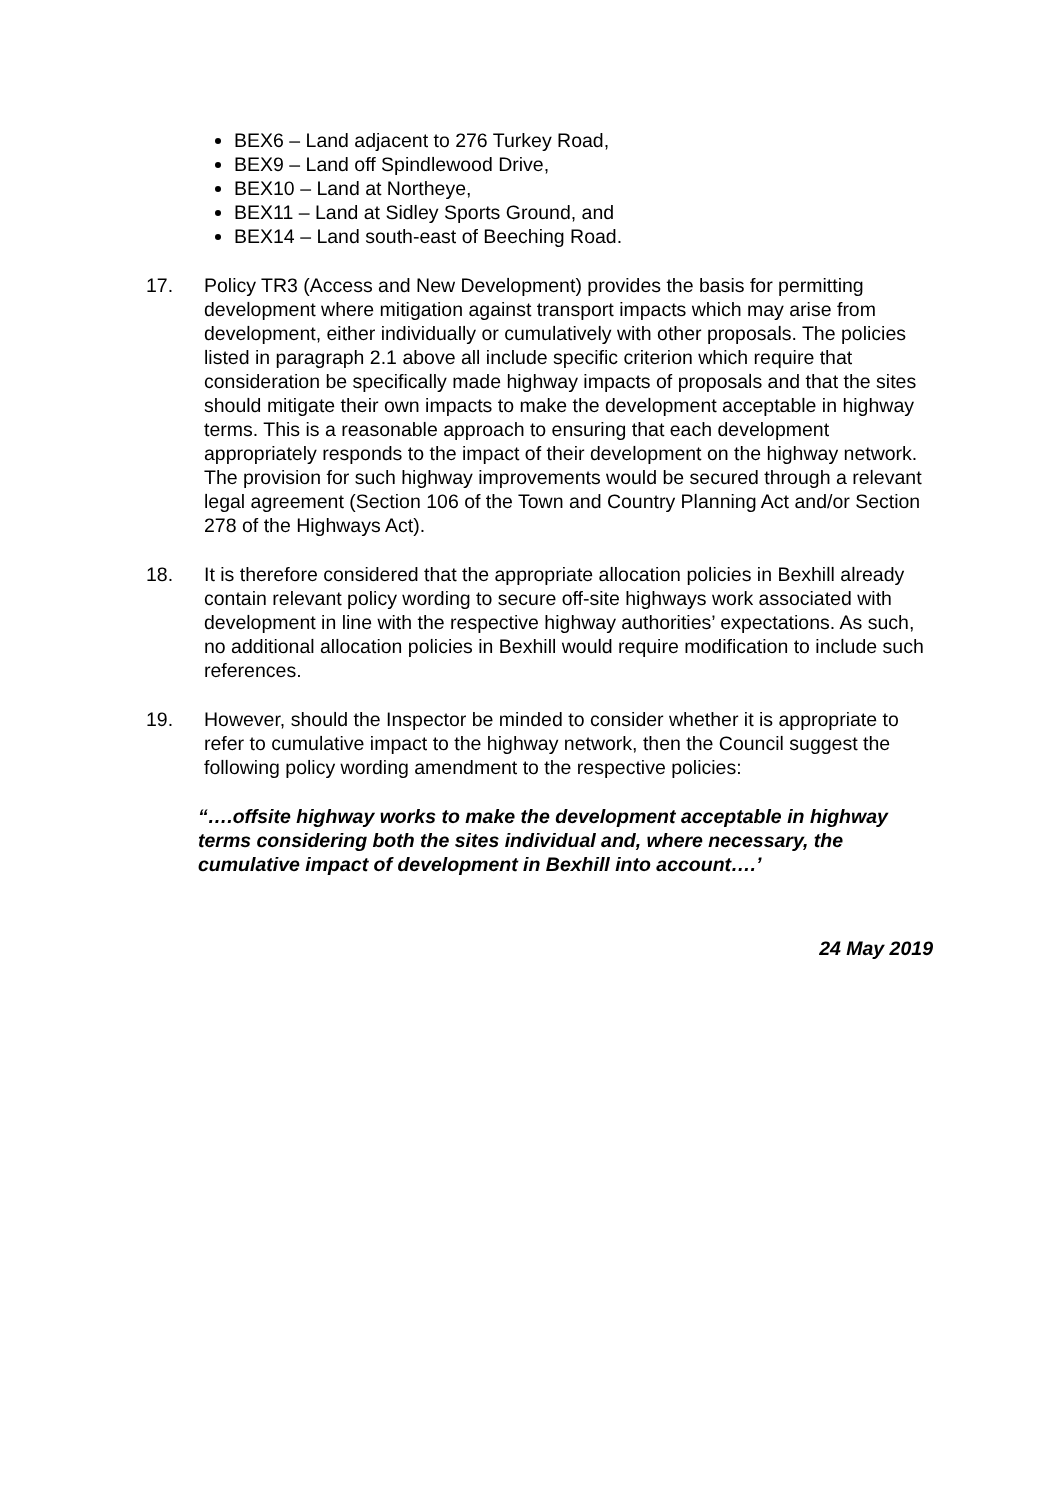BEX6 – Land adjacent to 276 Turkey Road,
BEX9 – Land off Spindlewood Drive,
BEX10 – Land at Northeye,
BEX11 – Land at Sidley Sports Ground, and
BEX14 – Land south-east of Beeching Road.
17. Policy TR3 (Access and New Development) provides the basis for permitting development where mitigation against transport impacts which may arise from development, either individually or cumulatively with other proposals. The policies listed in paragraph 2.1 above all include specific criterion which require that consideration be specifically made highway impacts of proposals and that the sites should mitigate their own impacts to make the development acceptable in highway terms. This is a reasonable approach to ensuring that each development appropriately responds to the impact of their development on the highway network. The provision for such highway improvements would be secured through a relevant legal agreement (Section 106 of the Town and Country Planning Act and/or Section 278 of the Highways Act).
18. It is therefore considered that the appropriate allocation policies in Bexhill already contain relevant policy wording to secure off-site highways work associated with development in line with the respective highway authorities’ expectations. As such, no additional allocation policies in Bexhill would require modification to include such references.
19. However, should the Inspector be minded to consider whether it is appropriate to refer to cumulative impact to the highway network, then the Council suggest the following policy wording amendment to the respective policies:
“….offsite highway works to make the development acceptable in highway terms considering both the sites individual and, where necessary, the cumulative impact of development in Bexhill into account….’
24 May 2019